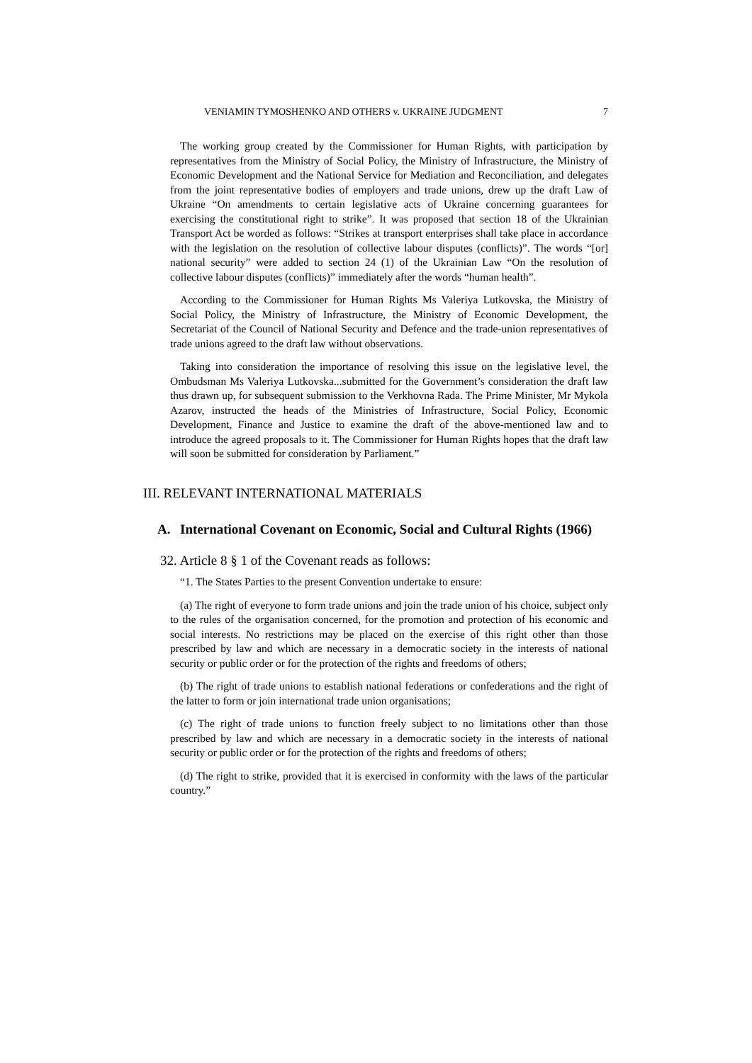VENIAMIN TYMOSHENKO AND OTHERS v. UKRAINE JUDGMENT 7
The working group created by the Commissioner for Human Rights, with participation by representatives from the Ministry of Social Policy, the Ministry of Infrastructure, the Ministry of Economic Development and the National Service for Mediation and Reconciliation, and delegates from the joint representative bodies of employers and trade unions, drew up the draft Law of Ukraine “On amendments to certain legislative acts of Ukraine concerning guarantees for exercising the constitutional right to strike”. It was proposed that section 18 of the Ukrainian Transport Act be worded as follows: “Strikes at transport enterprises shall take place in accordance with the legislation on the resolution of collective labour disputes (conflicts)”. The words “[or] national security” were added to section 24 (1) of the Ukrainian Law “On the resolution of collective labour disputes (conflicts)” immediately after the words “human health”.
According to the Commissioner for Human Rights Ms Valeriya Lutkovska, the Ministry of Social Policy, the Ministry of Infrastructure, the Ministry of Economic Development, the Secretariat of the Council of National Security and Defence and the trade-union representatives of trade unions agreed to the draft law without observations.
Taking into consideration the importance of resolving this issue on the legislative level, the Ombudsman Ms Valeriya Lutkovska...submitted for the Government’s consideration the draft law thus drawn up, for subsequent submission to the Verkhovna Rada. The Prime Minister, Mr Mykola Azarov, instructed the heads of the Ministries of Infrastructure, Social Policy, Economic Development, Finance and Justice to examine the draft of the above-mentioned law and to introduce the agreed proposals to it. The Commissioner for Human Rights hopes that the draft law will soon be submitted for consideration by Parliament.”
III. RELEVANT INTERNATIONAL MATERIALS
A. International Covenant on Economic, Social and Cultural Rights (1966)
32. Article 8 § 1 of the Covenant reads as follows:
“1. The States Parties to the present Convention undertake to ensure:
(a) The right of everyone to form trade unions and join the trade union of his choice, subject only to the rules of the organisation concerned, for the promotion and protection of his economic and social interests. No restrictions may be placed on the exercise of this right other than those prescribed by law and which are necessary in a democratic society in the interests of national security or public order or for the protection of the rights and freedoms of others;
(b) The right of trade unions to establish national federations or confederations and the right of the latter to form or join international trade union organisations;
(c) The right of trade unions to function freely subject to no limitations other than those prescribed by law and which are necessary in a democratic society in the interests of national security or public order or for the protection of the rights and freedoms of others;
(d) The right to strike, provided that it is exercised in conformity with the laws of the particular country.”